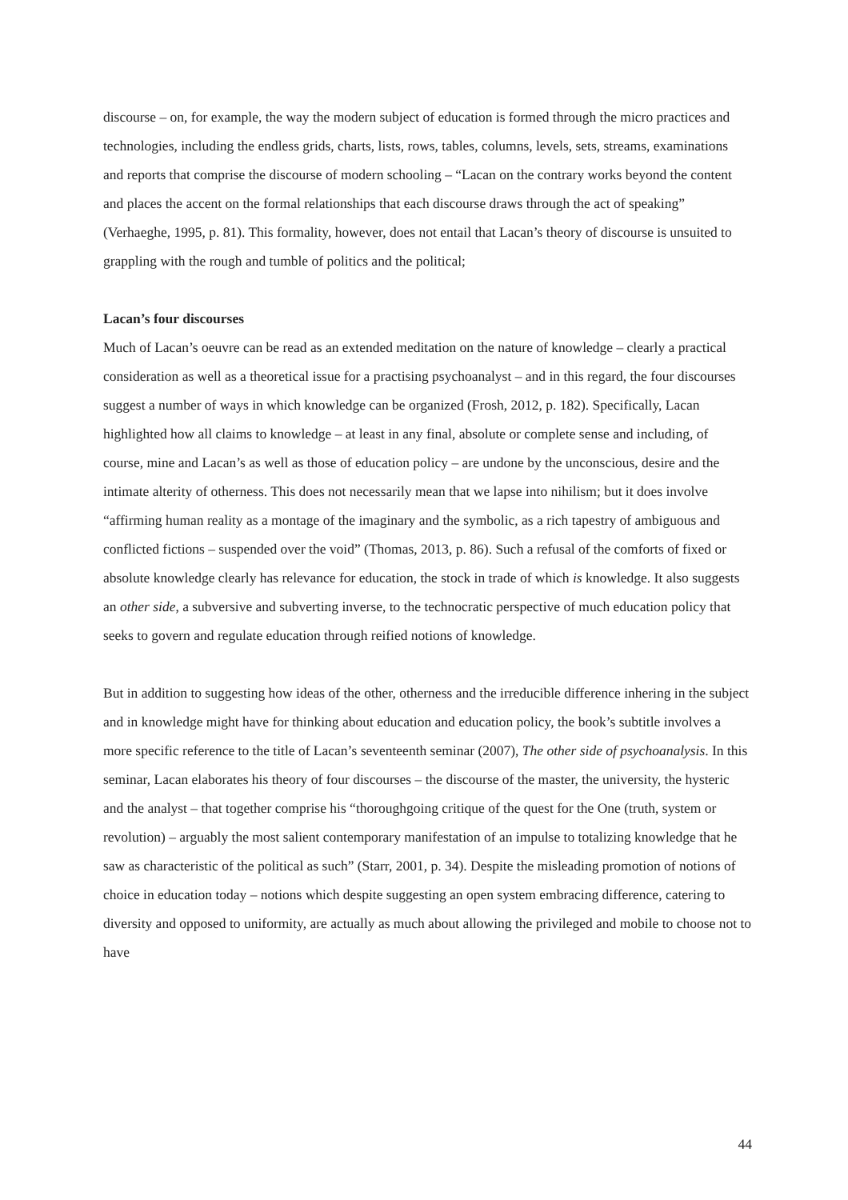discourse – on, for example, the way the modern subject of education is formed through the micro practices and technologies, including the endless grids, charts, lists, rows, tables, columns, levels, sets, streams, examinations and reports that comprise the discourse of modern schooling – “Lacan on the contrary works beyond the content and places the accent on the formal relationships that each discourse draws through the act of speaking” (Verhaeghe, 1995, p. 81). This formality, however, does not entail that Lacan’s theory of discourse is unsuited to grappling with the rough and tumble of politics and the political;
Lacan’s four discourses
Much of Lacan’s oeuvre can be read as an extended meditation on the nature of knowledge – clearly a practical consideration as well as a theoretical issue for a practising psychoanalyst – and in this regard, the four discourses suggest a number of ways in which knowledge can be organized (Frosh, 2012, p. 182). Specifically, Lacan highlighted how all claims to knowledge – at least in any final, absolute or complete sense and including, of course, mine and Lacan’s as well as those of education policy – are undone by the unconscious, desire and the intimate alterity of otherness. This does not necessarily mean that we lapse into nihilism; but it does involve “affirming human reality as a montage of the imaginary and the symbolic, as a rich tapestry of ambiguous and conflicted fictions – suspended over the void” (Thomas, 2013, p. 86). Such a refusal of the comforts of fixed or absolute knowledge clearly has relevance for education, the stock in trade of which is knowledge. It also suggests an other side, a subversive and subverting inverse, to the technocratic perspective of much education policy that seeks to govern and regulate education through reified notions of knowledge.
But in addition to suggesting how ideas of the other, otherness and the irreducible difference inhering in the subject and in knowledge might have for thinking about education and education policy, the book’s subtitle involves a more specific reference to the title of Lacan’s seventeenth seminar (2007), The other side of psychoanalysis. In this seminar, Lacan elaborates his theory of four discourses – the discourse of the master, the university, the hysteric and the analyst – that together comprise his “thoroughgoing critique of the quest for the One (truth, system or revolution) – arguably the most salient contemporary manifestation of an impulse to totalizing knowledge that he saw as characteristic of the political as such” (Starr, 2001, p. 34). Despite the misleading promotion of notions of choice in education today – notions which despite suggesting an open system embracing difference, catering to diversity and opposed to uniformity, are actually as much about allowing the privileged and mobile to choose not to have
44